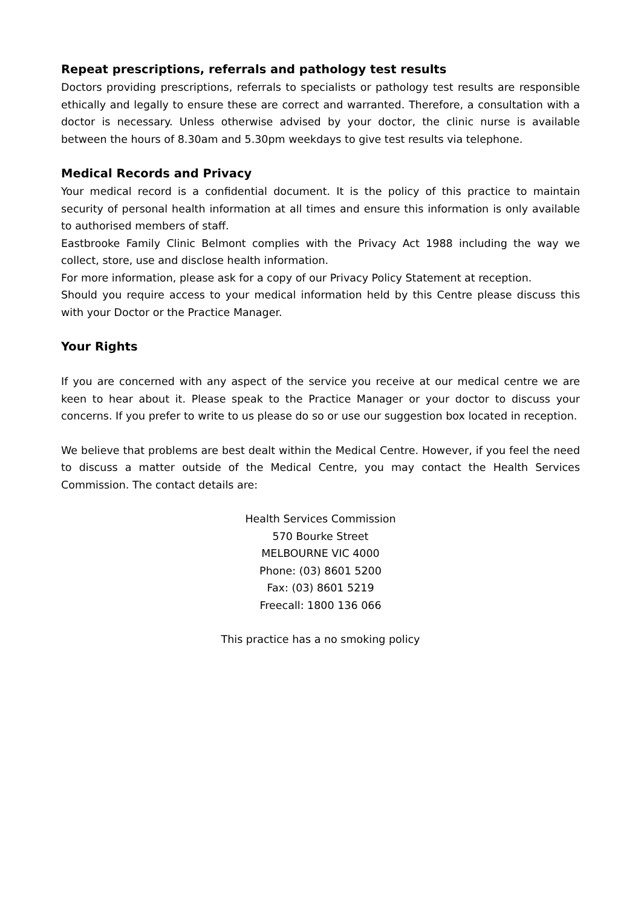Repeat prescriptions, referrals and pathology test results
Doctors providing prescriptions, referrals to specialists or pathology test results are responsible ethically and legally to ensure these are correct and warranted. Therefore, a consultation with a doctor is necessary. Unless otherwise advised by your doctor, the clinic nurse is available between the hours of 8.30am and 5.30pm weekdays to give test results via telephone.
Medical Records and Privacy
Your medical record is a confidential document. It is the policy of this practice to maintain security of personal health information at all times and ensure this information is only available to authorised members of staff.
Eastbrooke Family Clinic Belmont complies with the Privacy Act 1988 including the way we collect, store, use and disclose health information.
For more information, please ask for a copy of our Privacy Policy Statement at reception.
Should you require access to your medical information held by this Centre please discuss this with your Doctor or the Practice Manager.
Your Rights
If you are concerned with any aspect of the service you receive at our medical centre we are keen to hear about it. Please speak to the Practice Manager or your doctor to discuss your concerns. If you prefer to write to us please do so or use our suggestion box located in reception.
We believe that problems are best dealt within the Medical Centre. However, if you feel the need to discuss a matter outside of the Medical Centre, you may contact the Health Services Commission. The contact details are:
Health Services Commission
570 Bourke Street
MELBOURNE VIC 4000
Phone: (03) 8601 5200
Fax: (03) 8601 5219
Freecall: 1800 136 066
This practice has a no smoking policy